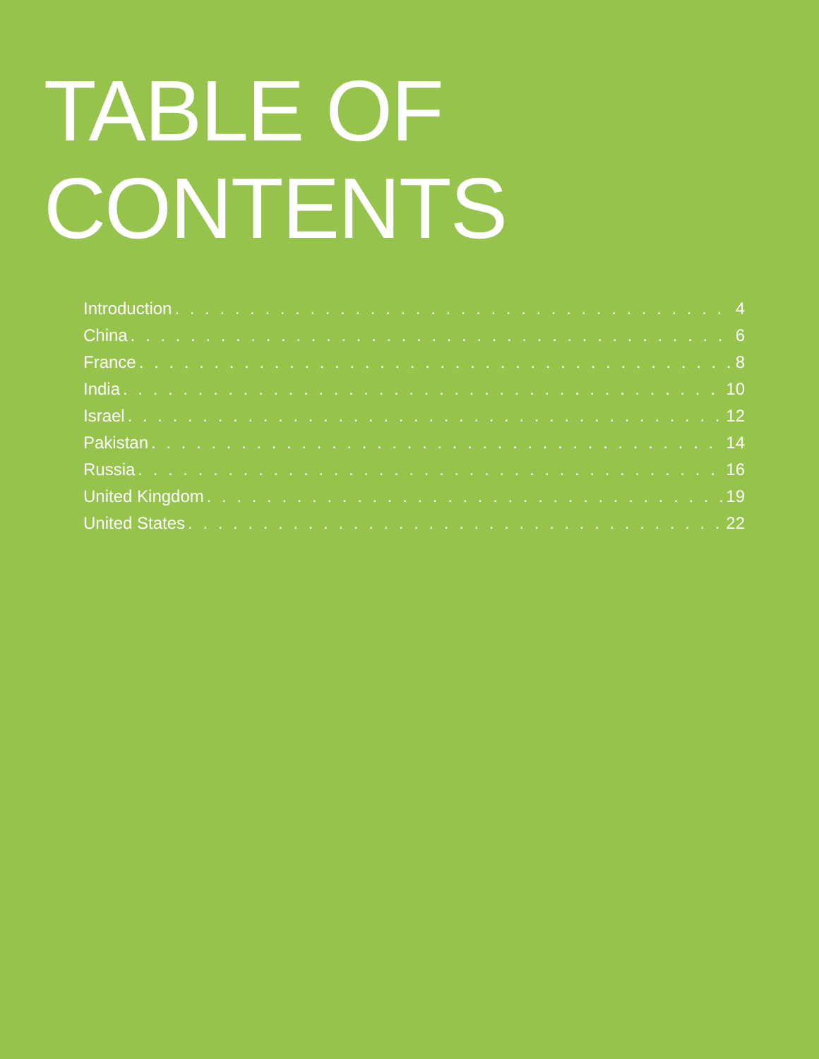TABLE OF
CONTENTS
Introduction 4
China 6
France 8
India 10
Israel 12
Pakistan 14
Russia 16
United Kingdom 19
United States 22